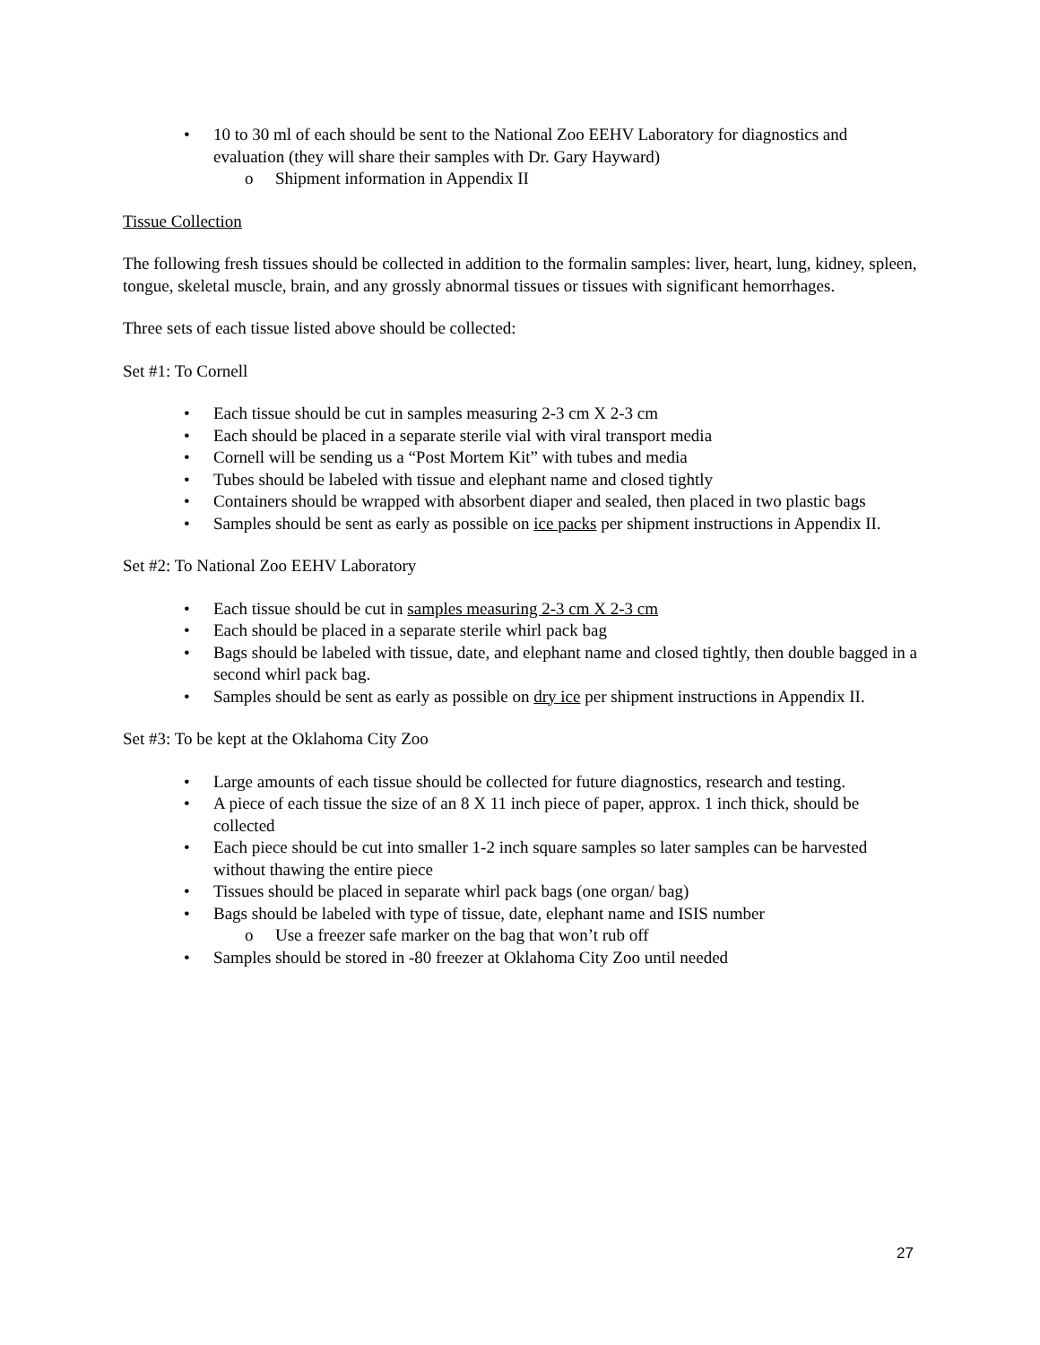• 10 to 30 ml of each should be sent to the National Zoo EEHV Laboratory for diagnostics and evaluation (they will share their samples with Dr. Gary Hayward)
o Shipment information in Appendix II
Tissue Collection
The following fresh tissues should be collected in addition to the formalin samples: liver, heart, lung, kidney, spleen, tongue, skeletal muscle, brain, and any grossly abnormal tissues or tissues with significant hemorrhages.
Three sets of each tissue listed above should be collected:
Set #1: To Cornell
• Each tissue should be cut in samples measuring 2-3 cm X 2-3 cm
• Each should be placed in a separate sterile vial with viral transport media
• Cornell will be sending us a “Post Mortem Kit” with tubes and media
• Tubes should be labeled with tissue and elephant name and closed tightly
• Containers should be wrapped with absorbent diaper and sealed, then placed in two plastic bags
• Samples should be sent as early as possible on ice packs per shipment instructions in Appendix II.
Set #2: To National Zoo EEHV Laboratory
• Each tissue should be cut in samples measuring 2-3 cm X 2-3 cm
• Each should be placed in a separate sterile whirl pack bag
• Bags should be labeled with tissue, date, and elephant name and closed tightly, then double bagged in a second whirl pack bag.
• Samples should be sent as early as possible on dry ice per shipment instructions in Appendix II.
Set #3: To be kept at the Oklahoma City Zoo
• Large amounts of each tissue should be collected for future diagnostics, research and testing.
• A piece of each tissue the size of an 8 X 11 inch piece of paper, approx. 1 inch thick, should be collected
• Each piece should be cut into smaller 1-2 inch square samples so later samples can be harvested without thawing the entire piece
• Tissues should be placed in separate whirl pack bags (one organ/ bag)
• Bags should be labeled with type of tissue, date, elephant name and ISIS number
o Use a freezer safe marker on the bag that won’t rub off
• Samples should be stored in -80 freezer at Oklahoma City Zoo until needed
27